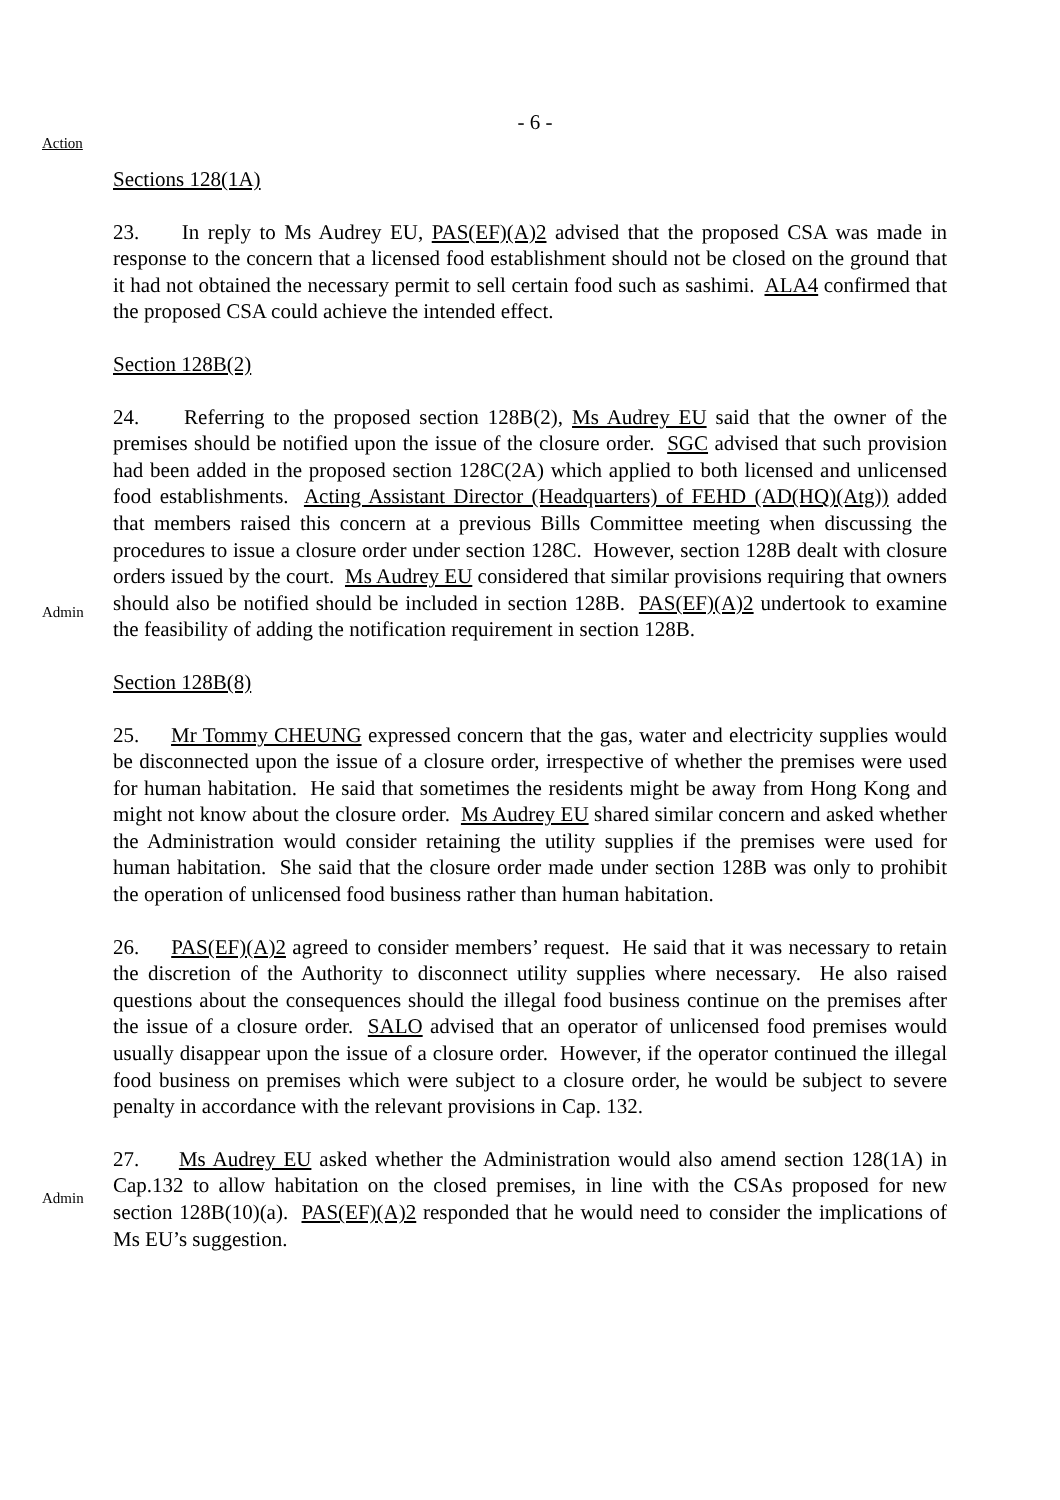- 6 -
Action
Sections 128(1A)
23. In reply to Ms Audrey EU, PAS(EF)(A)2 advised that the proposed CSA was made in response to the concern that a licensed food establishment should not be closed on the ground that it had not obtained the necessary permit to sell certain food such as sashimi. ALA4 confirmed that the proposed CSA could achieve the intended effect.
Section 128B(2)
Admin
24. Referring to the proposed section 128B(2), Ms Audrey EU said that the owner of the premises should be notified upon the issue of the closure order. SGC advised that such provision had been added in the proposed section 128C(2A) which applied to both licensed and unlicensed food establishments. Acting Assistant Director (Headquarters) of FEHD (AD(HQ)(Atg)) added that members raised this concern at a previous Bills Committee meeting when discussing the procedures to issue a closure order under section 128C. However, section 128B dealt with closure orders issued by the court. Ms Audrey EU considered that similar provisions requiring that owners should also be notified should be included in section 128B. PAS(EF)(A)2 undertook to examine the feasibility of adding the notification requirement in section 128B.
Section 128B(8)
25. Mr Tommy CHEUNG expressed concern that the gas, water and electricity supplies would be disconnected upon the issue of a closure order, irrespective of whether the premises were used for human habitation. He said that sometimes the residents might be away from Hong Kong and might not know about the closure order. Ms Audrey EU shared similar concern and asked whether the Administration would consider retaining the utility supplies if the premises were used for human habitation. She said that the closure order made under section 128B was only to prohibit the operation of unlicensed food business rather than human habitation.
26. PAS(EF)(A)2 agreed to consider members’ request. He said that it was necessary to retain the discretion of the Authority to disconnect utility supplies where necessary. He also raised questions about the consequences should the illegal food business continue on the premises after the issue of a closure order. SALO advised that an operator of unlicensed food premises would usually disappear upon the issue of a closure order. However, if the operator continued the illegal food business on premises which were subject to a closure order, he would be subject to severe penalty in accordance with the relevant provisions in Cap. 132.
Admin
27. Ms Audrey EU asked whether the Administration would also amend section 128(1A) in Cap.132 to allow habitation on the closed premises, in line with the CSAs proposed for new section 128B(10)(a). PAS(EF)(A)2 responded that he would need to consider the implications of Ms EU’s suggestion.